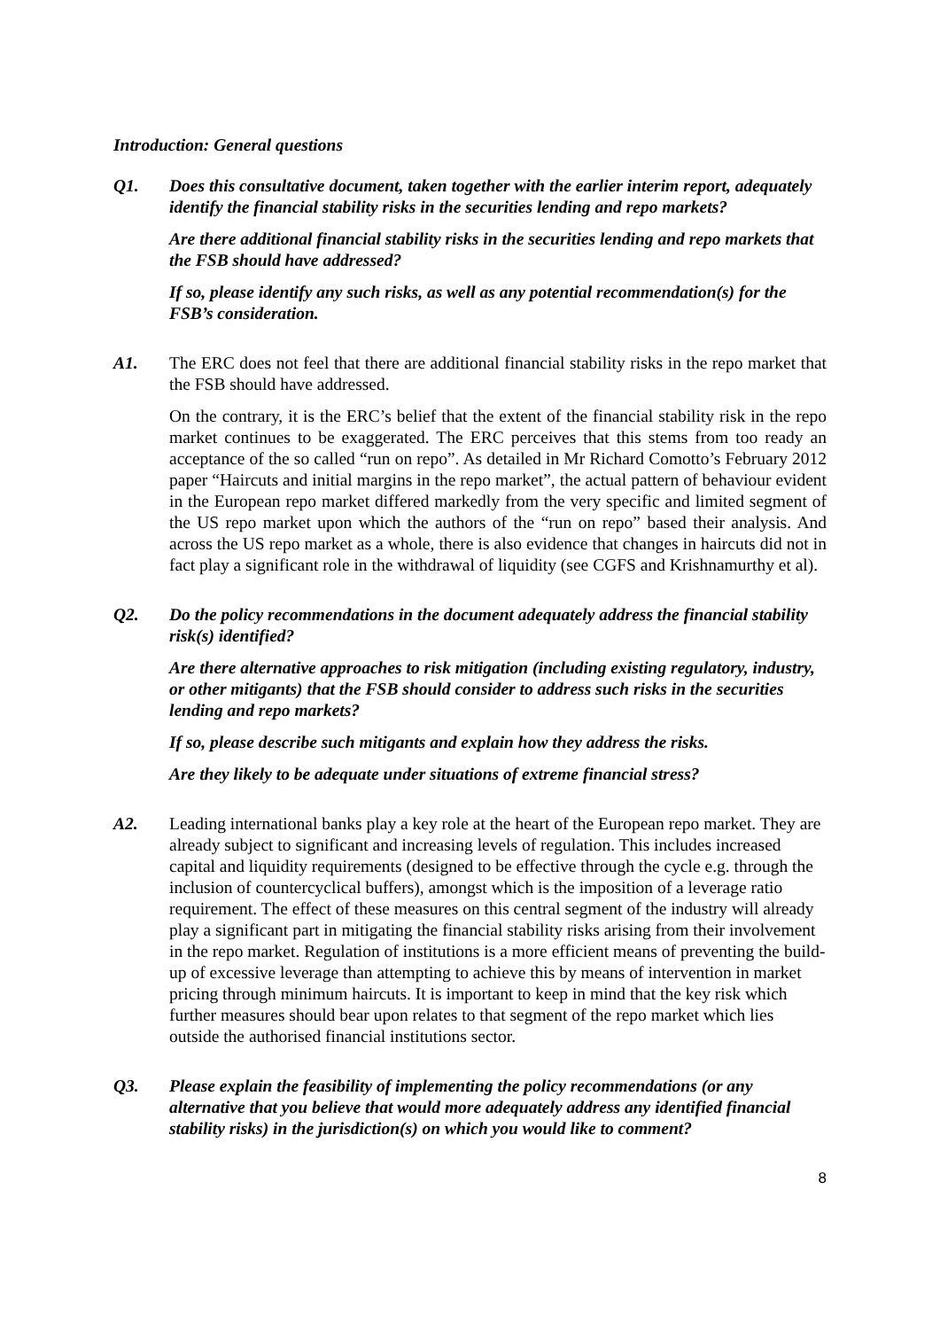Introduction: General questions
Q1. Does this consultative document, taken together with the earlier interim report, adequately identify the financial stability risks in the securities lending and repo markets?
Are there additional financial stability risks in the securities lending and repo markets that the FSB should have addressed?
If so, please identify any such risks, as well as any potential recommendation(s) for the FSB’s consideration.
A1. The ERC does not feel that there are additional financial stability risks in the repo market that the FSB should have addressed.
On the contrary, it is the ERC’s belief that the extent of the financial stability risk in the repo market continues to be exaggerated. The ERC perceives that this stems from too ready an acceptance of the so called “run on repo”. As detailed in Mr Richard Comotto’s February 2012 paper “Haircuts and initial margins in the repo market”, the actual pattern of behaviour evident in the European repo market differed markedly from the very specific and limited segment of the US repo market upon which the authors of the “run on repo” based their analysis. And across the US repo market as a whole, there is also evidence that changes in haircuts did not in fact play a significant role in the withdrawal of liquidity (see CGFS and Krishnamurthy et al).
Q2. Do the policy recommendations in the document adequately address the financial stability risk(s) identified?
Are there alternative approaches to risk mitigation (including existing regulatory, industry, or other mitigants) that the FSB should consider to address such risks in the securities lending and repo markets?
If so, please describe such mitigants and explain how they address the risks.
Are they likely to be adequate under situations of extreme financial stress?
A2. Leading international banks play a key role at the heart of the European repo market. They are already subject to significant and increasing levels of regulation. This includes increased capital and liquidity requirements (designed to be effective through the cycle e.g. through the inclusion of countercyclical buffers), amongst which is the imposition of a leverage ratio requirement. The effect of these measures on this central segment of the industry will already play a significant part in mitigating the financial stability risks arising from their involvement in the repo market. Regulation of institutions is a more efficient means of preventing the build-up of excessive leverage than attempting to achieve this by means of intervention in market pricing through minimum haircuts. It is important to keep in mind that the key risk which further measures should bear upon relates to that segment of the repo market which lies outside the authorised financial institutions sector.
Q3. Please explain the feasibility of implementing the policy recommendations (or any alternative that you believe that would more adequately address any identified financial stability risks) in the jurisdiction(s) on which you would like to comment?
8